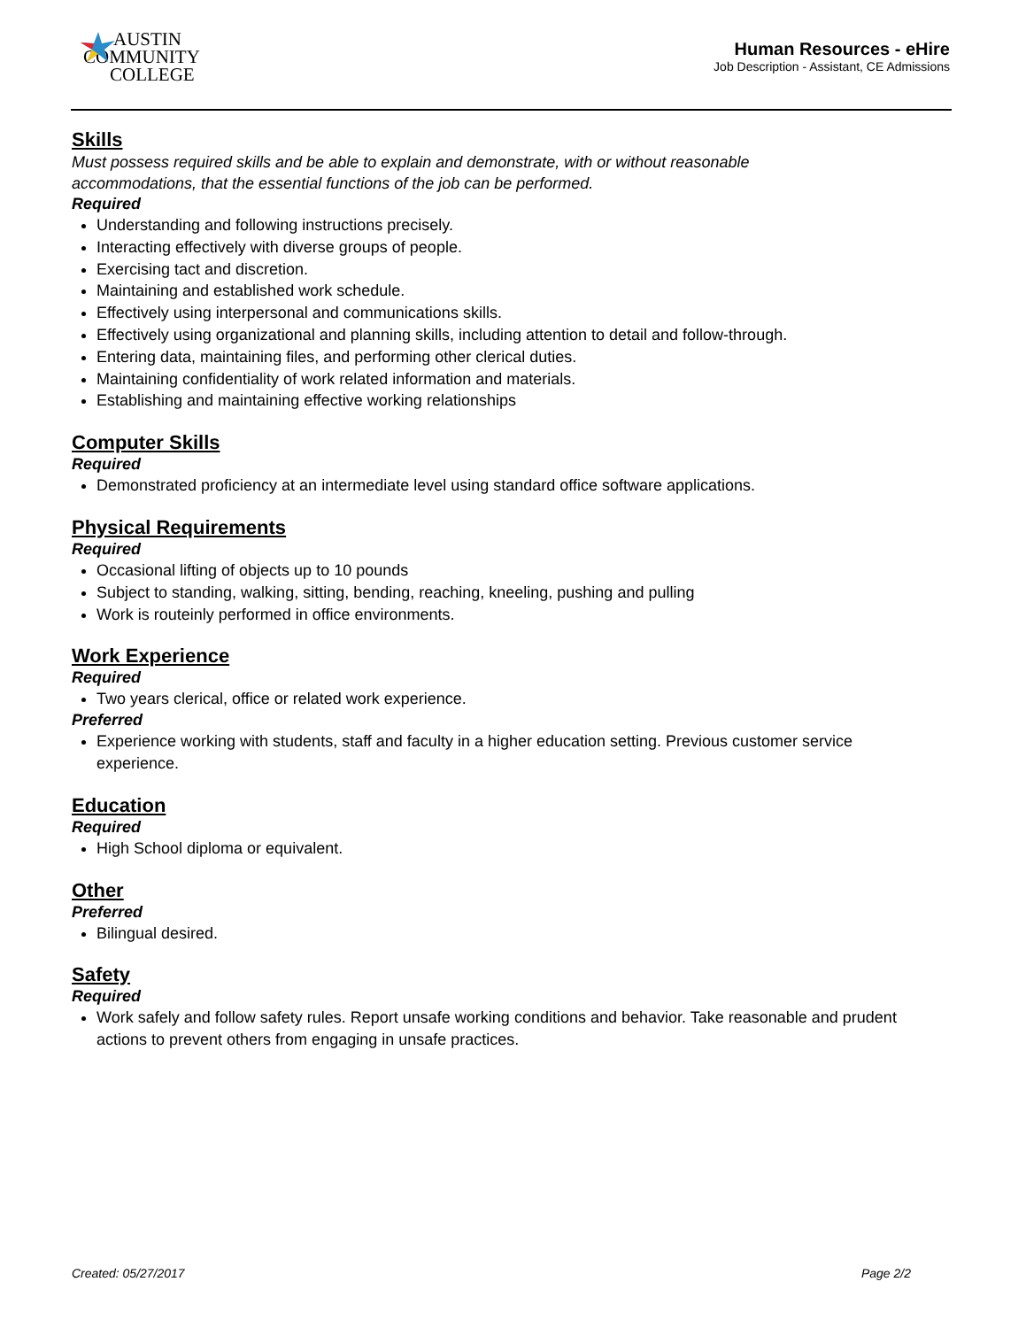AUSTIN
COMMUNITY
COLLEGE
Human Resources - eHire
Job Description - Assistant, CE Admissions
Skills
Must possess required skills and be able to explain and demonstrate, with or without reasonable
accommodations, that the essential functions of the job can be performed.
Required
Understanding and following instructions precisely.
Interacting effectively with diverse groups of people.
Exercising tact and discretion.
Maintaining and established work schedule.
Effectively using interpersonal and communications skills.
Effectively using organizational and planning skills, including attention to detail and follow-through.
Entering data, maintaining files, and performing other clerical duties.
Maintaining confidentiality of work related information and materials.
Establishing and maintaining effective working relationships
Computer Skills
Required
Demonstrated proficiency at an intermediate level using standard office software applications.
Physical Requirements
Required
Occasional lifting of objects up to 10 pounds
Subject to standing, walking, sitting, bending, reaching, kneeling, pushing and pulling
Work is routeinly performed in office environments.
Work Experience
Required
Two years clerical, office or related work experience.
Preferred
Experience working with students, staff and faculty in a higher education setting. Previous customer service experience.
Education
Required
High School diploma or equivalent.
Other
Preferred
Bilingual desired.
Safety
Required
Work safely and follow safety rules. Report unsafe working conditions and behavior. Take reasonable and prudent actions to prevent others from engaging in unsafe practices.
Created: 05/27/2017 Page 2/2